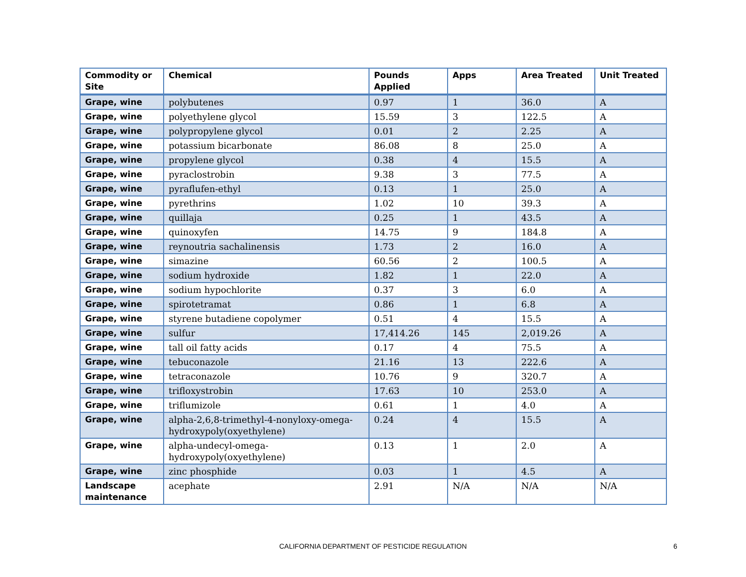| Commodity or Site | Chemical | Pounds Applied | Apps | Area Treated | Unit Treated |
| --- | --- | --- | --- | --- | --- |
| Grape, wine | polybutenes | 0.97 | 1 | 36.0 | A |
| Grape, wine | polyethylene glycol | 15.59 | 3 | 122.5 | A |
| Grape, wine | polypropylene glycol | 0.01 | 2 | 2.25 | A |
| Grape, wine | potassium bicarbonate | 86.08 | 8 | 25.0 | A |
| Grape, wine | propylene glycol | 0.38 | 4 | 15.5 | A |
| Grape, wine | pyraclostrobin | 9.38 | 3 | 77.5 | A |
| Grape, wine | pyraflufen-ethyl | 0.13 | 1 | 25.0 | A |
| Grape, wine | pyrethrins | 1.02 | 10 | 39.3 | A |
| Grape, wine | quillaja | 0.25 | 1 | 43.5 | A |
| Grape, wine | quinoxyfen | 14.75 | 9 | 184.8 | A |
| Grape, wine | reynoutria sachalinensis | 1.73 | 2 | 16.0 | A |
| Grape, wine | simazine | 60.56 | 2 | 100.5 | A |
| Grape, wine | sodium hydroxide | 1.82 | 1 | 22.0 | A |
| Grape, wine | sodium hypochlorite | 0.37 | 3 | 6.0 | A |
| Grape, wine | spirotetramat | 0.86 | 1 | 6.8 | A |
| Grape, wine | styrene butadiene copolymer | 0.51 | 4 | 15.5 | A |
| Grape, wine | sulfur | 17,414.26 | 145 | 2,019.26 | A |
| Grape, wine | tall oil fatty acids | 0.17 | 4 | 75.5 | A |
| Grape, wine | tebuconazole | 21.16 | 13 | 222.6 | A |
| Grape, wine | tetraconazole | 10.76 | 9 | 320.7 | A |
| Grape, wine | trifloxystrobin | 17.63 | 10 | 253.0 | A |
| Grape, wine | triflumizole | 0.61 | 1 | 4.0 | A |
| Grape, wine | alpha-2,6,8-trimethyl-4-nonyloxy-omega-hydroxypoly(oxyethylene) | 0.24 | 4 | 15.5 | A |
| Grape, wine | alpha-undecyl-omega- hydroxypoly(oxyethylene) | 0.13 | 1 | 2.0 | A |
| Grape, wine | zinc phosphide | 0.03 | 1 | 4.5 | A |
| Landscape maintenance | acephate | 2.91 | N/A | N/A | N/A |
CALIFORNIA DEPARTMENT OF PESTICIDE REGULATION 6